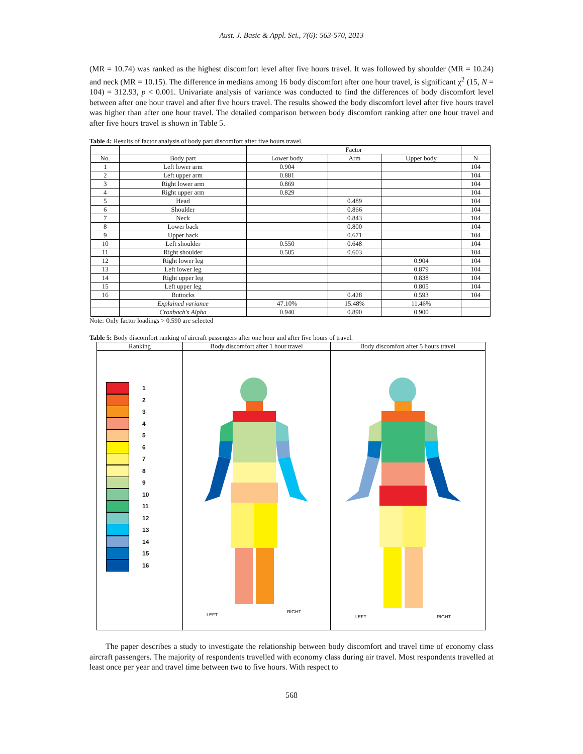Aust. J. Basic & Appl. Sci., 7(6): 563-570, 2013
(MR = 10.74) was ranked as the highest discomfort level after five hours travel. It was followed by shoulder (MR = 10.24) and neck (MR = 10.15). The difference in medians among 16 body discomfort after one hour travel, is significant χ<sup>2</sup> (15, N = 104) = 312.93, p < 0.001. Univariate analysis of variance was conducted to find the differences of body discomfort level between after one hour travel and after five hours travel. The results showed the body discomfort level after five hours travel was higher than after one hour travel. The detailed comparison between body discomfort ranking after one hour travel and after five hours travel is shown in Table 5.
Table 4: Results of factor analysis of body part discomfort after five hours travel.
| | | Factor | | | |
| --- | --- | --- | --- | --- | --- |
| No. | Body part | Lower body | Arm | Upper body | N |
| 1 | Left lower arm | 0.904 | | | 104 |
| 2 | Left upper arm | 0.881 | | | 104 |
| 3 | Right lower arm | 0.869 | | | 104 |
| 4 | Right upper arm | 0.829 | | | 104 |
| 5 | Head | | 0.489 | | 104 |
| 6 | Shoulder | | 0.866 | | 104 |
| 7 | Neck | | 0.843 | | 104 |
| 8 | Lower back | | 0.800 | | 104 |
| 9 | Upper back | | 0.671 | | 104 |
| 10 | Left shoulder | 0.550 | 0.648 | | 104 |
| 11 | Right shoulder | 0.585 | 0.603 | | 104 |
| 12 | Right lower leg | | | 0.904 | 104 |
| 13 | Left lower leg | | | 0.879 | 104 |
| 14 | Right upper leg | | | 0.838 | 104 |
| 15 | Left upper leg | | | 0.805 | 104 |
| 16 | Buttocks | | 0.428 | 0.593 | 104 |
| | Explained variance | 47.10% | 15.48% | 11.46% | |
| | Cronbach's Alpha | 0.940 | 0.890 | 0.900 | |
Note: Only factor loadings > 0.590 are selected
Table 5: Body discomfort ranking of aircraft passengers after one hour and after five hours of travel.
| Ranking | Body discomfort after 1 hour travel | Body discomfort after 5 hours travel |
| --- | --- | --- |
| 1 2 3 4 5 6 7 8 9 10 11 12 13 14 15 16 | LEFT RIGHT | LEFT RIGHT |
The paper describes a study to investigate the relationship between body discomfort and travel time of economy class aircraft passengers. The majority of respondents travelled with economy class during air travel. Most respondents travelled at least once per year and travel time between two to five hours. With respect to
568